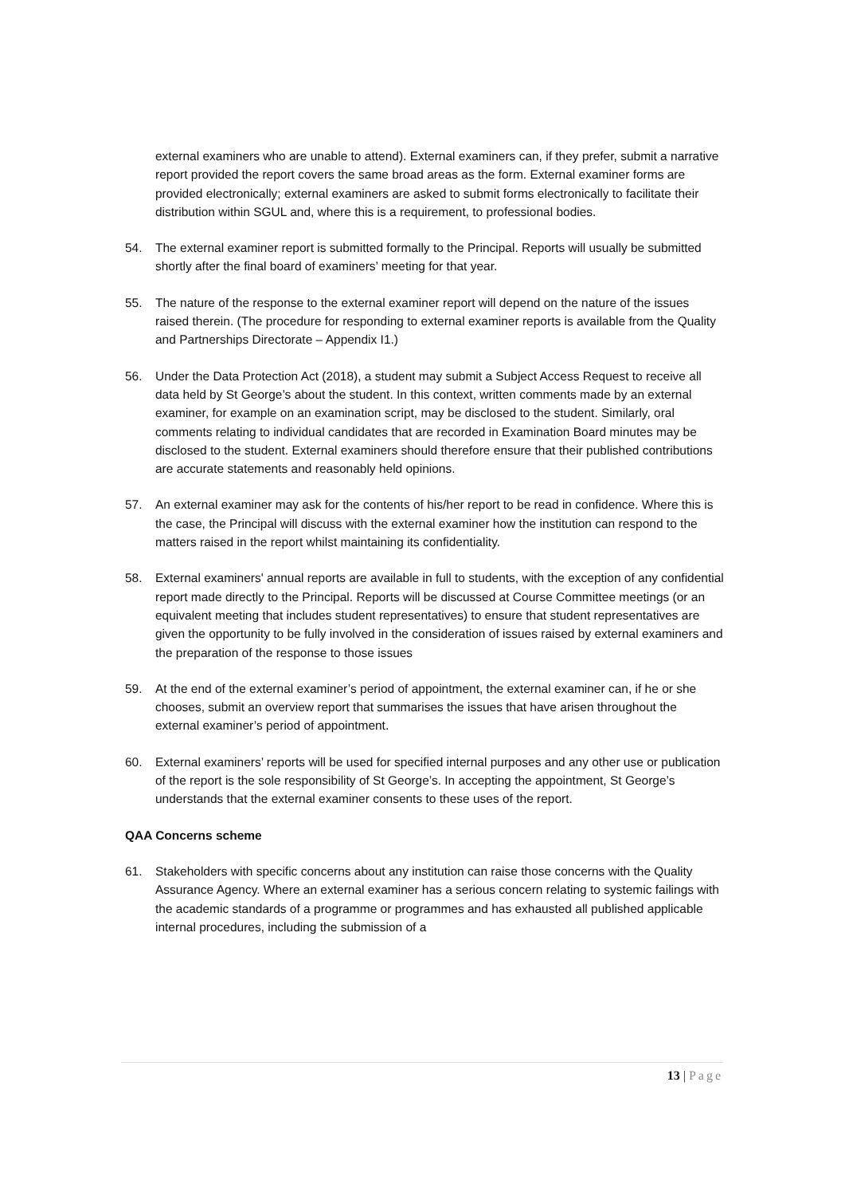external examiners who are unable to attend). External examiners can, if they prefer, submit a narrative report provided the report covers the same broad areas as the form. External examiner forms are provided electronically; external examiners are asked to submit forms electronically to facilitate their distribution within SGUL and, where this is a requirement, to professional bodies.
54. The external examiner report is submitted formally to the Principal. Reports will usually be submitted shortly after the final board of examiners’ meeting for that year.
55. The nature of the response to the external examiner report will depend on the nature of the issues raised therein. (The procedure for responding to external examiner reports is available from the Quality and Partnerships Directorate – Appendix I1.)
56. Under the Data Protection Act (2018), a student may submit a Subject Access Request to receive all data held by St George’s about the student. In this context, written comments made by an external examiner, for example on an examination script, may be disclosed to the student. Similarly, oral comments relating to individual candidates that are recorded in Examination Board minutes may be disclosed to the student. External examiners should therefore ensure that their published contributions are accurate statements and reasonably held opinions.
57. An external examiner may ask for the contents of his/her report to be read in confidence. Where this is the case, the Principal will discuss with the external examiner how the institution can respond to the matters raised in the report whilst maintaining its confidentiality.
58. External examiners' annual reports are available in full to students, with the exception of any confidential report made directly to the Principal. Reports will be discussed at Course Committee meetings (or an equivalent meeting that includes student representatives) to ensure that student representatives are given the opportunity to be fully involved in the consideration of issues raised by external examiners and the preparation of the response to those issues
59. At the end of the external examiner’s period of appointment, the external examiner can, if he or she chooses, submit an overview report that summarises the issues that have arisen throughout the external examiner’s period of appointment.
60. External examiners’ reports will be used for specified internal purposes and any other use or publication of the report is the sole responsibility of St George’s. In accepting the appointment, St George’s understands that the external examiner consents to these uses of the report.
QAA Concerns scheme
61. Stakeholders with specific concerns about any institution can raise those concerns with the Quality Assurance Agency. Where an external examiner has a serious concern relating to systemic failings with the academic standards of a programme or programmes and has exhausted all published applicable internal procedures, including the submission of a
13 | Page